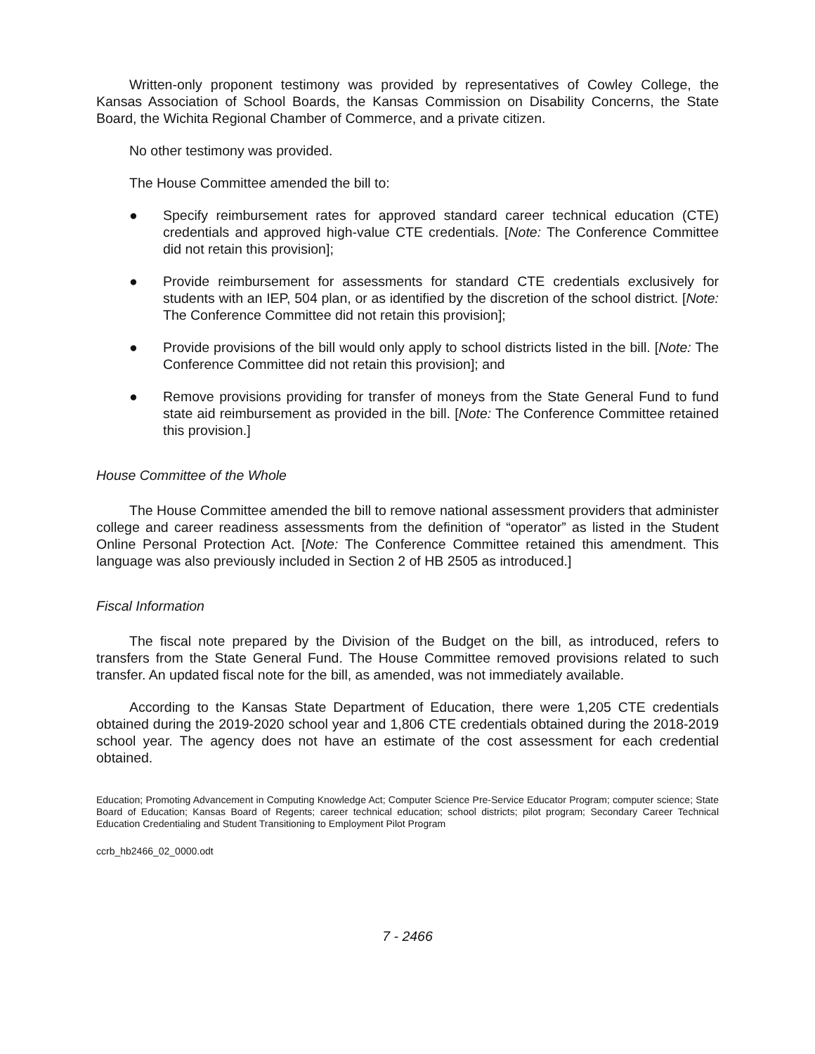Written-only proponent testimony was provided by representatives of Cowley College, the Kansas Association of School Boards, the Kansas Commission on Disability Concerns, the State Board, the Wichita Regional Chamber of Commerce, and a private citizen.
No other testimony was provided.
The House Committee amended the bill to:
● Specify reimbursement rates for approved standard career technical education (CTE) credentials and approved high-value CTE credentials. [Note: The Conference Committee did not retain this provision];
● Provide reimbursement for assessments for standard CTE credentials exclusively for students with an IEP, 504 plan, or as identified by the discretion of the school district. [Note: The Conference Committee did not retain this provision];
● Provide provisions of the bill would only apply to school districts listed in the bill. [Note: The Conference Committee did not retain this provision]; and
● Remove provisions providing for transfer of moneys from the State General Fund to fund state aid reimbursement as provided in the bill. [Note: The Conference Committee retained this provision.]
House Committee of the Whole
The House Committee amended the bill to remove national assessment providers that administer college and career readiness assessments from the definition of “operator” as listed in the Student Online Personal Protection Act. [Note: The Conference Committee retained this amendment. This language was also previously included in Section 2 of HB 2505 as introduced.]
Fiscal Information
The fiscal note prepared by the Division of the Budget on the bill, as introduced, refers to transfers from the State General Fund. The House Committee removed provisions related to such transfer. An updated fiscal note for the bill, as amended, was not immediately available.
According to the Kansas State Department of Education, there were 1,205 CTE credentials obtained during the 2019-2020 school year and 1,806 CTE credentials obtained during the 2018-2019 school year. The agency does not have an estimate of the cost assessment for each credential obtained.
Education; Promoting Advancement in Computing Knowledge Act; Computer Science Pre-Service Educator Program; computer science; State Board of Education; Kansas Board of Regents; career technical education; school districts; pilot program; Secondary Career Technical Education Credentialing and Student Transitioning to Employment Pilot Program
ccrb_hb2466_02_0000.odt
7 - 2466